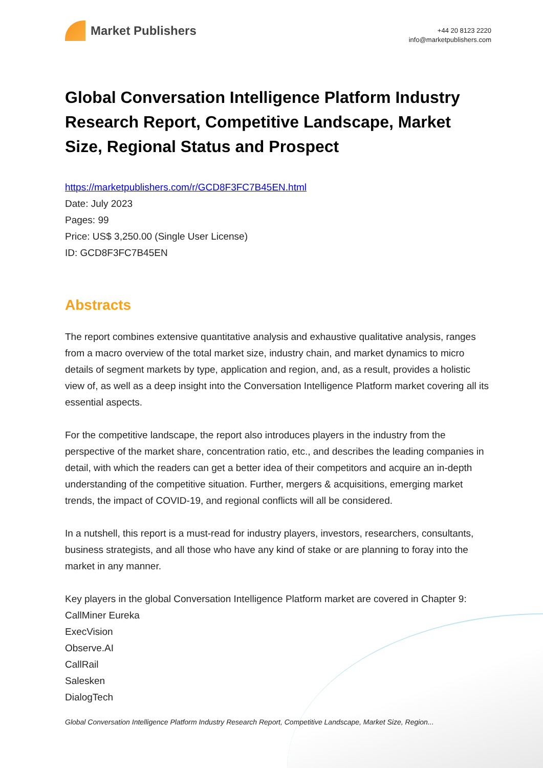Market Publishers
+44 20 8123 2220
info@marketpublishers.com
Global Conversation Intelligence Platform Industry Research Report, Competitive Landscape, Market Size, Regional Status and Prospect
https://marketpublishers.com/r/GCD8F3FC7B45EN.html
Date: July 2023
Pages: 99
Price: US$ 3,250.00 (Single User License)
ID: GCD8F3FC7B45EN
Abstracts
The report combines extensive quantitative analysis and exhaustive qualitative analysis, ranges from a macro overview of the total market size, industry chain, and market dynamics to micro details of segment markets by type, application and region, and, as a result, provides a holistic view of, as well as a deep insight into the Conversation Intelligence Platform market covering all its essential aspects.
For the competitive landscape, the report also introduces players in the industry from the perspective of the market share, concentration ratio, etc., and describes the leading companies in detail, with which the readers can get a better idea of their competitors and acquire an in-depth understanding of the competitive situation. Further, mergers & acquisitions, emerging market trends, the impact of COVID-19, and regional conflicts will all be considered.
In a nutshell, this report is a must-read for industry players, investors, researchers, consultants, business strategists, and all those who have any kind of stake or are planning to foray into the market in any manner.
Key players in the global Conversation Intelligence Platform market are covered in Chapter 9:
CallMiner Eureka
ExecVision
Observe.AI
CallRail
Salesken
DialogTech
Global Conversation Intelligence Platform Industry Research Report, Competitive Landscape, Market Size, Region...